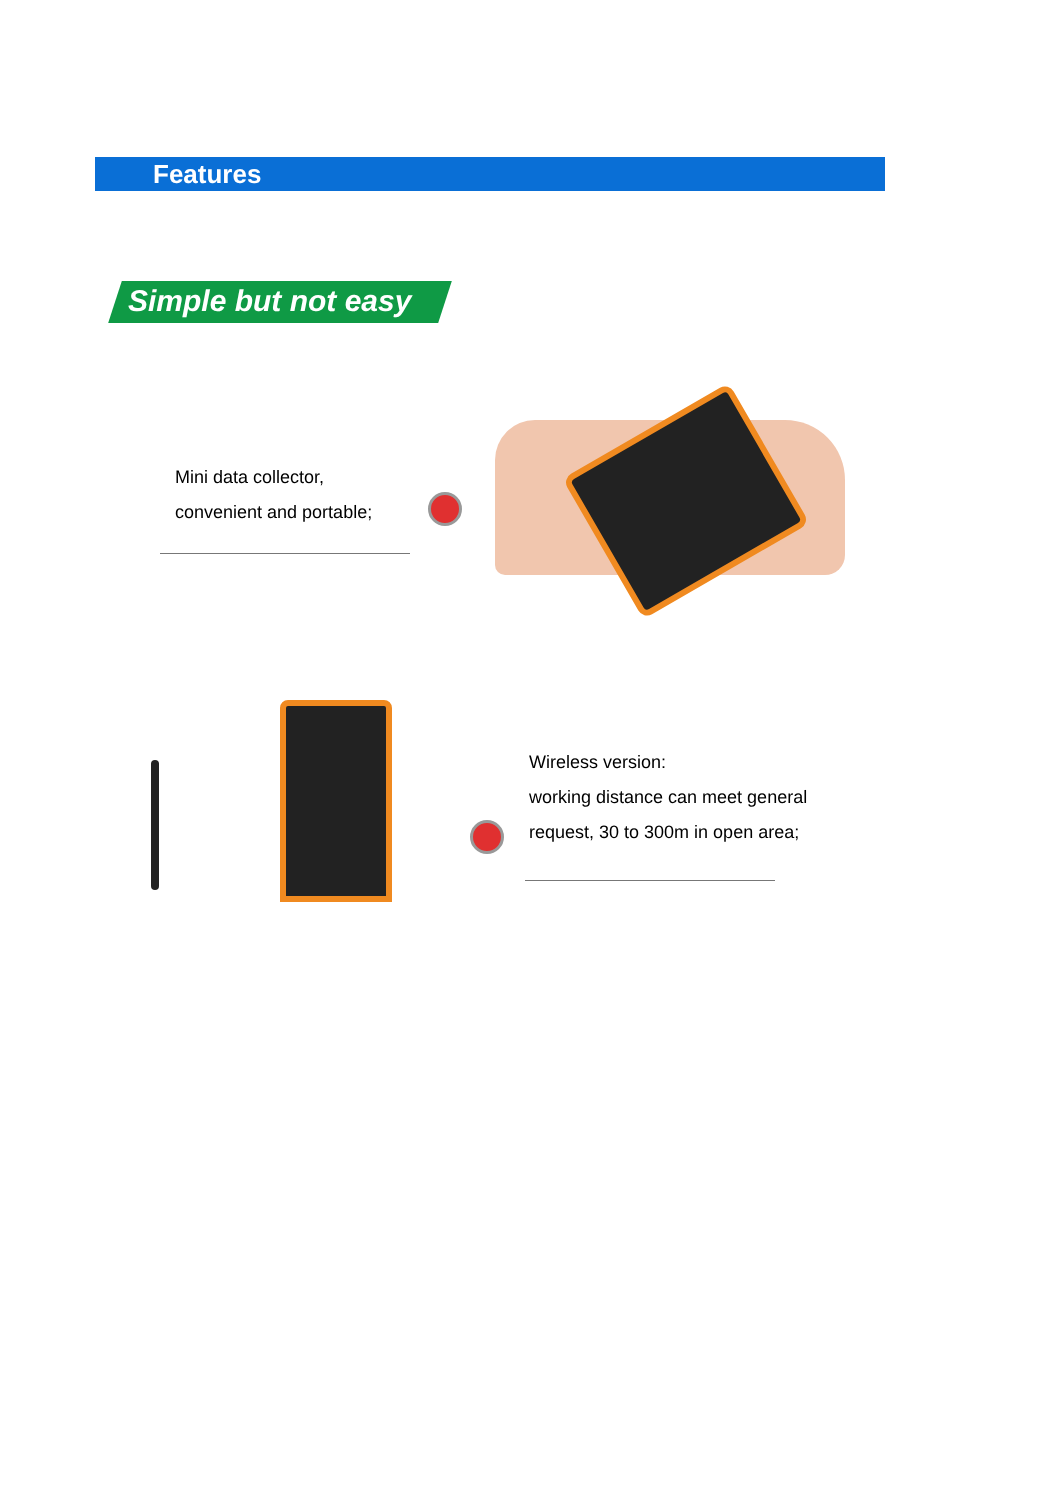Features
Simple but not easy
Mini data collector,
convenient and portable;
Wireless version:
working distance can meet general
request, 30 to 300m in open area;